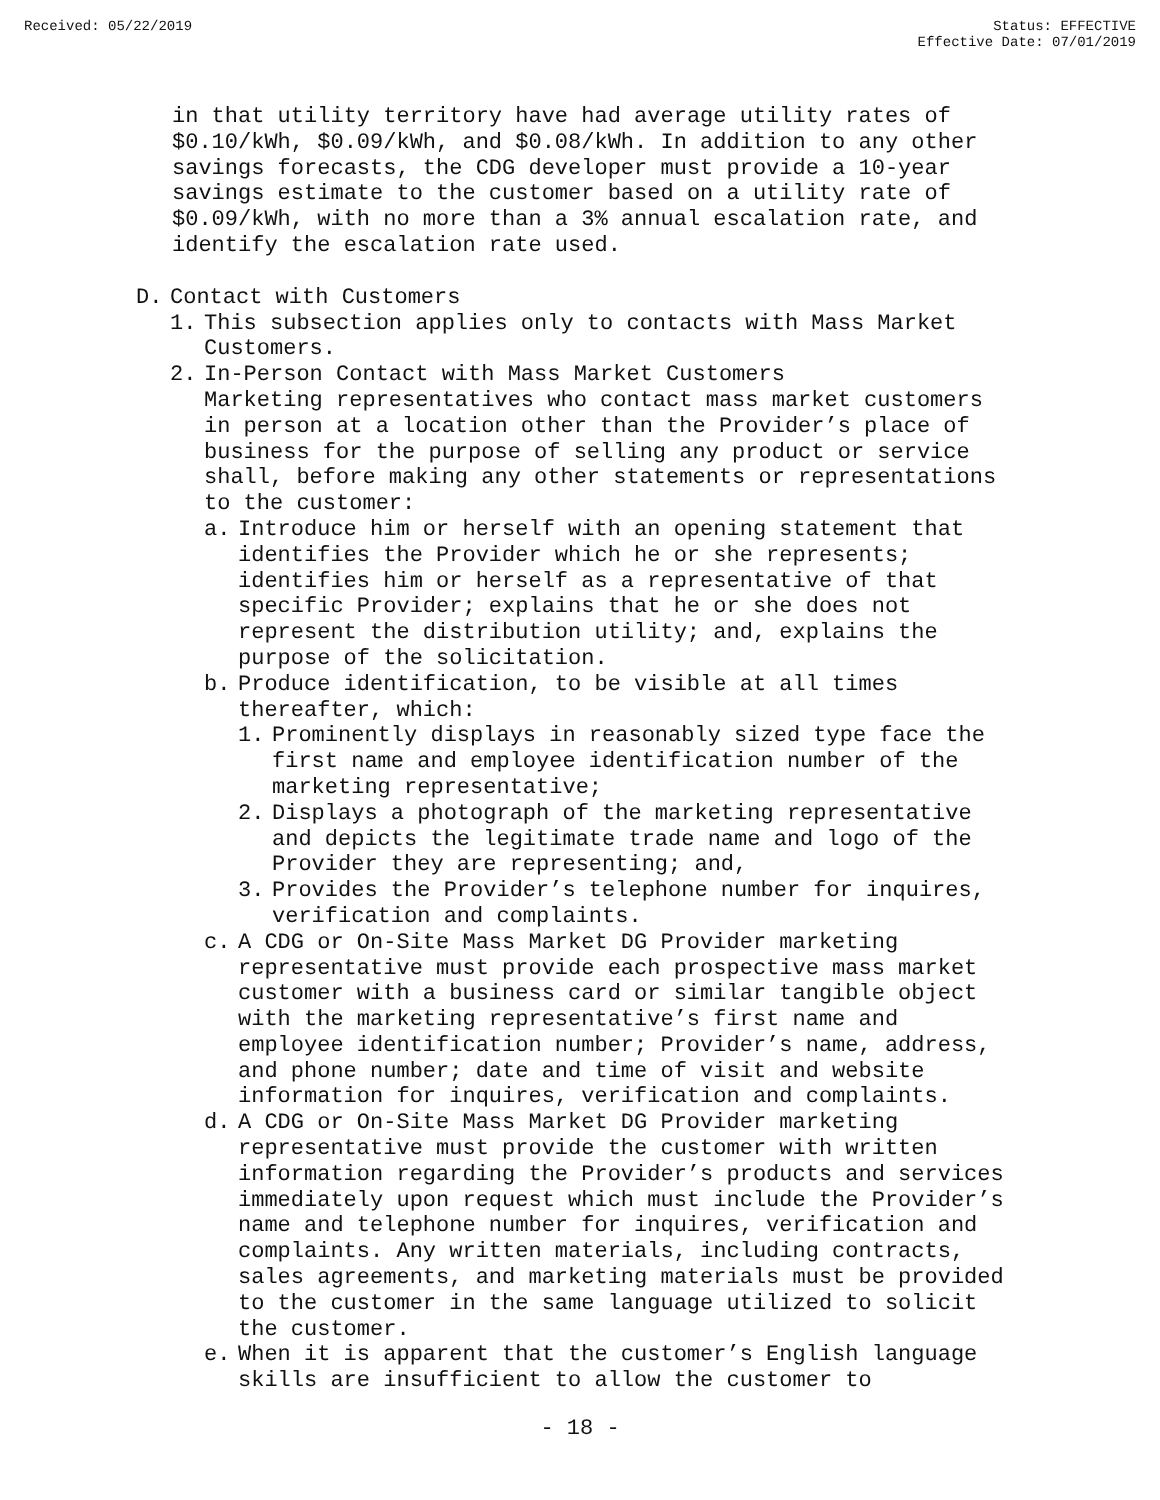Received: 05/22/2019 Status: EFFECTIVE
Effective Date: 07/01/2019
in that utility territory have had average utility rates of $0.10/kWh, $0.09/kWh, and $0.08/kWh. In addition to any other savings forecasts, the CDG developer must provide a 10-year savings estimate to the customer based on a utility rate of $0.09/kWh, with no more than a 3% annual escalation rate, and identify the escalation rate used.
D. Contact with Customers
1. This subsection applies only to contacts with Mass Market Customers.
2. In-Person Contact with Mass Market Customers
Marketing representatives who contact mass market customers in person at a location other than the Provider’s place of business for the purpose of selling any product or service shall, before making any other statements or representations to the customer:
a. Introduce him or herself with an opening statement that identifies the Provider which he or she represents; identifies him or herself as a representative of that specific Provider; explains that he or she does not represent the distribution utility; and, explains the purpose of the solicitation.
b. Produce identification, to be visible at all times thereafter, which:
1. Prominently displays in reasonably sized type face the first name and employee identification number of the marketing representative;
2. Displays a photograph of the marketing representative and depicts the legitimate trade name and logo of the Provider they are representing; and,
3. Provides the Provider’s telephone number for inquires, verification and complaints.
c. A CDG or On-Site Mass Market DG Provider marketing representative must provide each prospective mass market customer with a business card or similar tangible object with the marketing representative’s first name and employee identification number; Provider’s name, address, and phone number; date and time of visit and website information for inquires, verification and complaints.
d. A CDG or On-Site Mass Market DG Provider marketing representative must provide the customer with written information regarding the Provider’s products and services immediately upon request which must include the Provider’s name and telephone number for inquires, verification and complaints. Any written materials, including contracts, sales agreements, and marketing materials must be provided to the customer in the same language utilized to solicit the customer.
e. When it is apparent that the customer’s English language skills are insufficient to allow the customer to
- 18 -